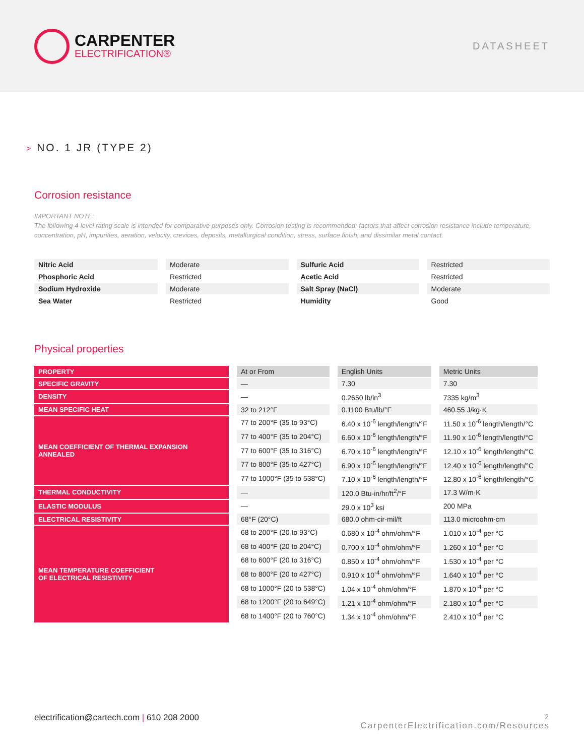CARPENTER
ELECTRIFICATION®
DATASHEET
> NO. 1 JR (TYPE 2)
Corrosion resistance
IMPORTANT NOTE:
The following 4-level rating scale is intended for comparative purposes only. Corrosion testing is recommended; factors that affect corrosion resistance include temperature, concentration, pH, impurities, aeration, velocity, crevices, deposits, metallurgical condition, stress, surface finish, and dissimilar metal contact.
| Nitric Acid | Moderate | Sulfuric Acid | Restricted |
| Phosphoric Acid | Restricted | Acetic Acid | Restricted |
| Sodium Hydroxide | Moderate | Salt Spray (NaCl) | Moderate |
| Sea Water | Restricted | Humidity | Good |
Physical properties
| PROPERTY | At or From | English Units | Metric Units |
| SPECIFIC GRAVITY | — | 7.30 | 7.30 |
| DENSITY | — | 0.2650 lb/in<sup>3</sup> | 7335 kg/m<sup>3</sup> |
| MEAN SPECIFIC HEAT | 32 to 212°F | 0.1100 Btu/lb/°F | 460.55 J/kg·K |
| MEAN COEFFICIENT OF THERMAL EXPANSION ANNEALED | 77 to 200°F (35 to 93°C) | 6.40 x 10<sup>-6</sup> length/length/°F | 11.50 x 10<sup>-6</sup> length/length/°C |
| | 77 to 400°F (35 to 204°C) | 6.60 x 10<sup>-6</sup> length/length/°F | 11.90 x 10<sup>-6</sup> length/length/°C |
| | 77 to 600°F (35 to 316°C) | 6.70 x 10<sup>-6</sup> length/length/°F | 12.10 x 10<sup>-6</sup> length/length/°C |
| | 77 to 800°F (35 to 427°C) | 6.90 x 10<sup>-6</sup> length/length/°F | 12.40 x 10<sup>-6</sup> length/length/°C |
| | 77 to 1000°F (35 to 538°C) | 7.10 x 10<sup>-6</sup> length/length/°F | 12.80 x 10<sup>-6</sup> length/length/°C |
| THERMAL CONDUCTIVITY | — | 120.0 Btu-in/hr/ft<sup>2</sup>/°F | 17.3 W/m·K |
| ELASTIC MODULUS | — | 29.0 x 10<sup>3</sup> ksi | 200 MPa |
| ELECTRICAL RESISTIVITY | 68°F (20°C) | 680.0 ohm-cir-mil/ft | 113.0 microohm·cm |
| MEAN TEMPERATURE COEFFICIENT OF ELECTRICAL RESISTIVITY | 68 to 200°F (20 to 93°C) | 0.680 x 10<sup>-4</sup> ohm/ohm/°F | 1.010 x 10<sup>-4</sup> per °C |
| | 68 to 400°F (20 to 204°C) | 0.700 x 10<sup>-4</sup> ohm/ohm/°F | 1.260 x 10<sup>-4</sup> per °C |
| | 68 to 600°F (20 to 316°C) | 0.850 x 10<sup>-4</sup> ohm/ohm/°F | 1.530 x 10<sup>-4</sup> per °C |
| | 68 to 800°F (20 to 427°C) | 0.910 x 10<sup>-4</sup> ohm/ohm/°F | 1.640 x 10<sup>-4</sup> per °C |
| | 68 to 1000°F (20 to 538°C) | 1.04 x 10<sup>-4</sup> ohm/ohm/°F | 1.870 x 10<sup>-4</sup> per °C |
| | 68 to 1200°F (20 to 649°C) | 1.21 x 10<sup>-4</sup> ohm/ohm/°F | 2.180 x 10<sup>-4</sup> per °C |
| | 68 to 1400°F (20 to 760°C) | 1.34 x 10<sup>-4</sup> ohm/ohm/°F | 2.410 x 10<sup>-4</sup> per °C |
electrification@cartech.com | 610 208 2000
2
CarpenterElectrification.com/Resources